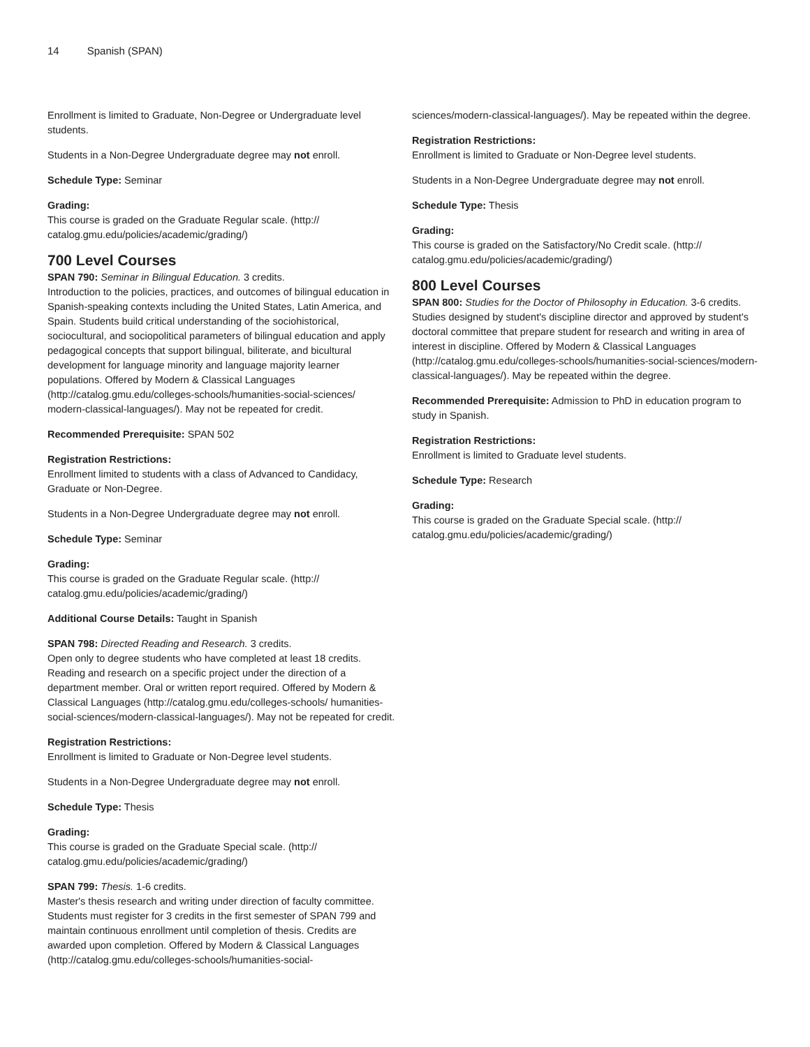14 Spanish (SPAN)
Enrollment is limited to Graduate, Non-Degree or Undergraduate level students.
Students in a Non-Degree Undergraduate degree may not enroll.
Schedule Type: Seminar
Grading:
This course is graded on the Graduate Regular scale. (http:// catalog.gmu.edu/policies/academic/grading/)
700 Level Courses
SPAN 790: Seminar in Bilingual Education. 3 credits.
Introduction to the policies, practices, and outcomes of bilingual education in Spanish-speaking contexts including the United States, Latin America, and Spain. Students build critical understanding of the sociohistorical, sociocultural, and sociopolitical parameters of bilingual education and apply pedagogical concepts that support bilingual, biliterate, and bicultural development for language minority and language majority learner populations. Offered by Modern & Classical Languages (http://catalog.gmu.edu/colleges-schools/humanities-social-sciences/ modern-classical-languages/). May not be repeated for credit.
Recommended Prerequisite: SPAN 502
Registration Restrictions:
Enrollment limited to students with a class of Advanced to Candidacy, Graduate or Non-Degree.
Students in a Non-Degree Undergraduate degree may not enroll.
Schedule Type: Seminar
Grading:
This course is graded on the Graduate Regular scale. (http:// catalog.gmu.edu/policies/academic/grading/)
Additional Course Details: Taught in Spanish
SPAN 798: Directed Reading and Research. 3 credits.
Open only to degree students who have completed at least 18 credits. Reading and research on a specific project under the direction of a department member. Oral or written report required. Offered by Modern & Classical Languages (http://catalog.gmu.edu/colleges-schools/ humanities-social-sciences/modern-classical-languages/). May not be repeated for credit.
Registration Restrictions:
Enrollment is limited to Graduate or Non-Degree level students.
Students in a Non-Degree Undergraduate degree may not enroll.
Schedule Type: Thesis
Grading:
This course is graded on the Graduate Special scale. (http:// catalog.gmu.edu/policies/academic/grading/)
SPAN 799: Thesis. 1-6 credits.
Master's thesis research and writing under direction of faculty committee. Students must register for 3 credits in the first semester of SPAN 799 and maintain continuous enrollment until completion of thesis. Credits are awarded upon completion. Offered by Modern & Classical Languages (http://catalog.gmu.edu/colleges-schools/humanities-social-
sciences/modern-classical-languages/). May be repeated within the degree.
Registration Restrictions:
Enrollment is limited to Graduate or Non-Degree level students.
Students in a Non-Degree Undergraduate degree may not enroll.
Schedule Type: Thesis
Grading:
This course is graded on the Satisfactory/No Credit scale. (http:// catalog.gmu.edu/policies/academic/grading/)
800 Level Courses
SPAN 800: Studies for the Doctor of Philosophy in Education. 3-6 credits.
Studies designed by student's discipline director and approved by student's doctoral committee that prepare student for research and writing in area of interest in discipline. Offered by Modern & Classical Languages (http://catalog.gmu.edu/colleges-schools/humanities-social-sciences/modern-classical-languages/). May be repeated within the degree.
Recommended Prerequisite: Admission to PhD in education program to study in Spanish.
Registration Restrictions:
Enrollment is limited to Graduate level students.
Schedule Type: Research
Grading:
This course is graded on the Graduate Special scale. (http:// catalog.gmu.edu/policies/academic/grading/)